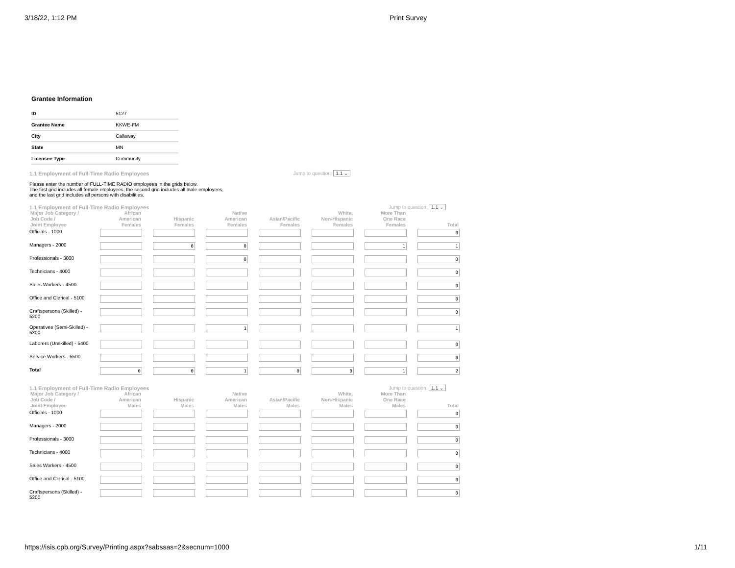3/18/22, 1:12 PM Print Survey
Grantee Information
| ID | 5127 |
| Grantee Name | KKWE-FM |
| City | Callaway |
| State | MN |
| Licensee Type | Community |
1.1 Employment of Full-Time Radio Employees Jump to question: 1.1 ⌄
Please enter the number of FULL-TIME RADIO employees in the grids below.
The first grid includes all female employees, the second grid includes all male employees,
and the last grid includes all persons with disabilities.
1.1 Employment of Full-Time Radio Employees Jump to question: 1.1 ⌄
| Major Job Category / Job Code / Joint Employee | African American Females | Hispanic Females | Native American Females | Asian/Pacific Females | White, Non-Hispanic Females | More Than One Race Females | Total |
| --- | --- | --- | --- | --- | --- | --- | --- |
| Officials - 1000 | | | | | | | 0 |
| Managers - 2000 | | 0 | 0 | | | 1 | 1 |
| Professionals - 3000 | | | 0 | | | | 0 |
| Technicians - 4000 | | | | | | | 0 |
| Sales Workers - 4500 | | | | | | | 0 |
| Office and Clerical - 5100 | | | | | | | 0 |
| Craftspersons (Skilled) - 5200 | | | | | | | 0 |
| Operatives (Semi-Skilled) - 5300 | | | 1 | | | | 1 |
| Laborers (Unskilled) - 5400 | | | | | | | 0 |
| Service Workers - 5500 | | | | | | | 0 |
| Total | 0 | 0 | 1 | 0 | 0 | 1 | 2 |
1.1 Employment of Full-Time Radio Employees Jump to question: 1.1 ⌄
| Major Job Category / Job Code / Joint Employee | African American Males | Hispanic Males | Native American Males | Asian/Pacific Males | White, Non-Hispanic Males | More Than One Race Males | Total |
| --- | --- | --- | --- | --- | --- | --- | --- |
| Officials - 1000 | | | | | | | 0 |
| Managers - 2000 | | | | | | | 0 |
| Professionals - 3000 | | | | | | | 0 |
| Technicians - 4000 | | | | | | | 0 |
| Sales Workers - 4500 | | | | | | | 0 |
| Office and Clerical - 5100 | | | | | | | 0 |
| Craftspersons (Skilled) - 5200 | | | | | | | 0 |
https://isis.cpb.org/Survey/Printing.aspx?sabssas=2&secnum=1000 1/11